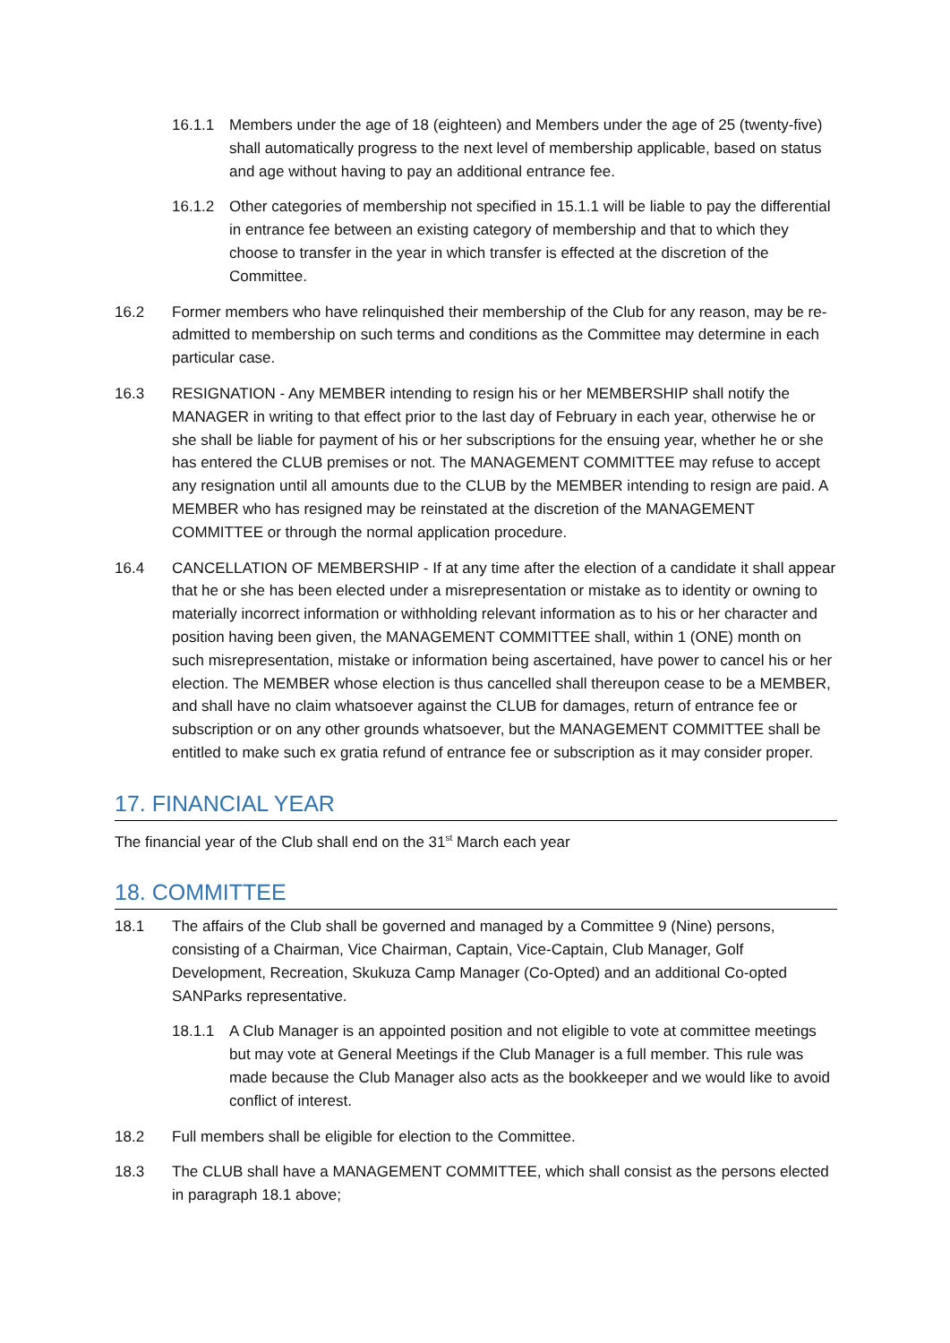16.1.1 Members under the age of 18 (eighteen) and Members under the age of 25 (twenty-five) shall automatically progress to the next level of membership applicable, based on status and age without having to pay an additional entrance fee.
16.1.2 Other categories of membership not specified in 15.1.1 will be liable to pay the differential in entrance fee between an existing category of membership and that to which they choose to transfer in the year in which transfer is effected at the discretion of the Committee.
16.2 Former members who have relinquished their membership of the Club for any reason, may be re-admitted to membership on such terms and conditions as the Committee may determine in each particular case.
16.3 RESIGNATION - Any MEMBER intending to resign his or her MEMBERSHIP shall notify the MANAGER in writing to that effect prior to the last day of February in each year, otherwise he or she shall be liable for payment of his or her subscriptions for the ensuing year, whether he or she has entered the CLUB premises or not. The MANAGEMENT COMMITTEE may refuse to accept any resignation until all amounts due to the CLUB by the MEMBER intending to resign are paid. A MEMBER who has resigned may be reinstated at the discretion of the MANAGEMENT COMMITTEE or through the normal application procedure.
16.4 CANCELLATION OF MEMBERSHIP - If at any time after the election of a candidate it shall appear that he or she has been elected under a misrepresentation or mistake as to identity or owning to materially incorrect information or withholding relevant information as to his or her character and position having been given, the MANAGEMENT COMMITTEE shall, within 1 (ONE) month on such misrepresentation, mistake or information being ascertained, have power to cancel his or her election. The MEMBER whose election is thus cancelled shall thereupon cease to be a MEMBER, and shall have no claim whatsoever against the CLUB for damages, return of entrance fee or subscription or on any other grounds whatsoever, but the MANAGEMENT COMMITTEE shall be entitled to make such ex gratia refund of entrance fee or subscription as it may consider proper.
17. FINANCIAL YEAR
The financial year of the Club shall end on the 31<sup>st</sup> March each year
18. COMMITTEE
18.1 The affairs of the Club shall be governed and managed by a Committee 9 (Nine) persons, consisting of a Chairman, Vice Chairman, Captain, Vice-Captain, Club Manager, Golf Development, Recreation, Skukuza Camp Manager (Co-Opted) and an additional Co-opted SANParks representative.
18.1.1 A Club Manager is an appointed position and not eligible to vote at committee meetings but may vote at General Meetings if the Club Manager is a full member. This rule was made because the Club Manager also acts as the bookkeeper and we would like to avoid conflict of interest.
18.2 Full members shall be eligible for election to the Committee.
18.3 The CLUB shall have a MANAGEMENT COMMITTEE, which shall consist as the persons elected in paragraph 18.1 above;